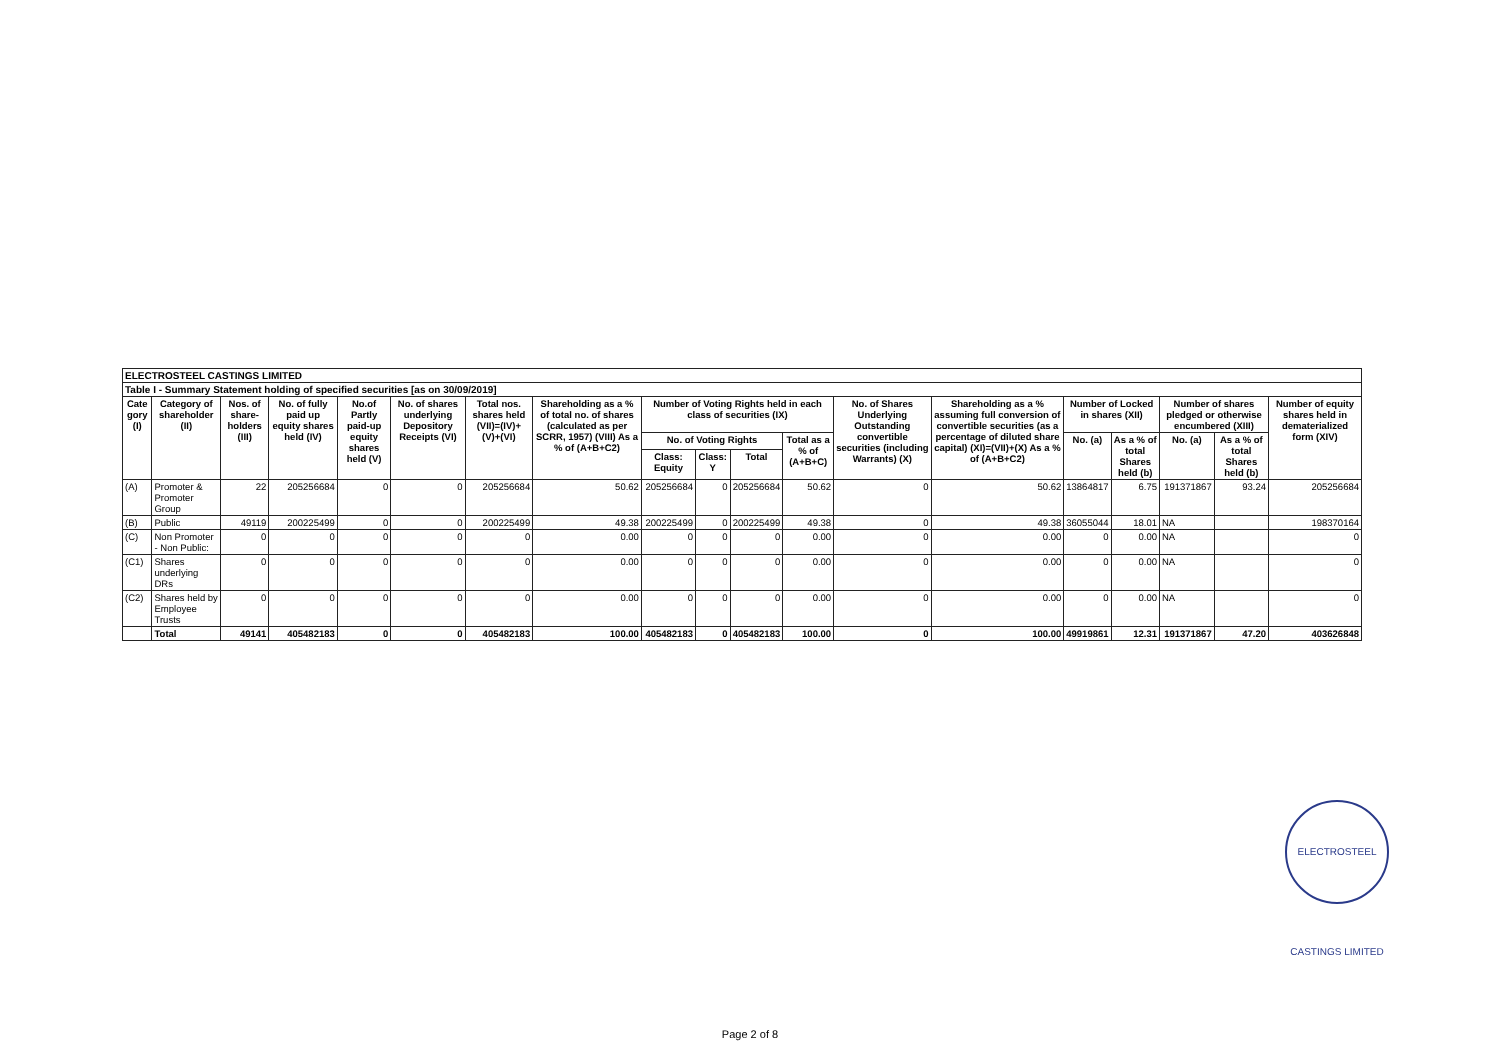| ELECTROSTEEL CASTINGS LIMITED | | | | | | | | | | | | | | | | | | |
| Table I - Summary Statement holding of specified securities [as on 30/09/2019] | | | | | | | | | | | | | | | | | | |
| Cate gory (I) | Category of shareholder (II) | Nos. of share-holders (III) | No. of fully paid up equity shares held (IV) | No.of Partly paid-up equity shares held (V) | No. of shares underlying Depository Receipts (VI) | Total nos. shares held (VII)=(IV)+ (V)+(VI) | Shareholding as a % of total no. of shares (calculated as per SCRR, 1957) (VIII) As a % of (A+B+C2) | Number of Voting Rights held in each class of securities (IX) | | | | No. of Shares Underlying Outstanding convertible securities (including Warrants) (X) | Shareholding as a % assuming full conversion of convertible securities (as a percentage of diluted share capital) (XI)=(VII)+(X) As a % of (A+B+C2) | Number of Locked in shares (XII) | | Number of shares pledged or otherwise encumbered (XIII) | | Number of equity shares held in dematerialized form (XIV) |
| | | | | | | | | No. of Voting Rights | | | Total as a % of (A+B+C) | | | No. (a) | As a % of total Shares held (b) | No. (a) | As a % of total Shares held (b) | |
| | | | | | | | | Class: Equity | Class: Y | Total | | | | | | | | |
| (A) | Promoter & Promoter Group | 22 | 205256684 | 0 | 0 | 205256684 | 50.62 | 205256684 | 0 | 205256684 | 50.62 | 0 | 50.62 | 13864817 | 6.75 | 191371867 | 93.24 | 205256684 |
| (B) | Public | 49119 | 200225499 | 0 | 0 | 200225499 | 49.38 | 200225499 | 0 | 200225499 | 49.38 | 0 | 49.38 | 36055044 | 18.01 | NA | | 198370164 |
| (C) | Non Promoter - Non Public: | 0 | 0 | 0 | 0 | 0 | 0.00 | 0 | 0 | 0 | 0.00 | 0 | 0.00 | 0 | 0.00 | NA | | 0 |
| (C1) | Shares underlying DRs | 0 | 0 | 0 | 0 | 0 | 0.00 | 0 | 0 | 0 | 0.00 | 0 | 0.00 | 0 | 0.00 | NA | | 0 |
| (C2) | Shares held by Employee Trusts | 0 | 0 | 0 | 0 | 0 | 0.00 | 0 | 0 | 0 | 0.00 | 0 | 0.00 | 0 | 0.00 | NA | | 0 |
| | Total | 49141 | 405482183 | 0 | 0 | 405482183 | 100.00 | 405482183 | 0 | 405482183 | 100.00 | 0 | 100.00 | 49919861 | 12.31 | 191371867 | 47.20 | 403626848 |
ELECTROSTEEL CASTINGS LIMITED
Page 2 of 8